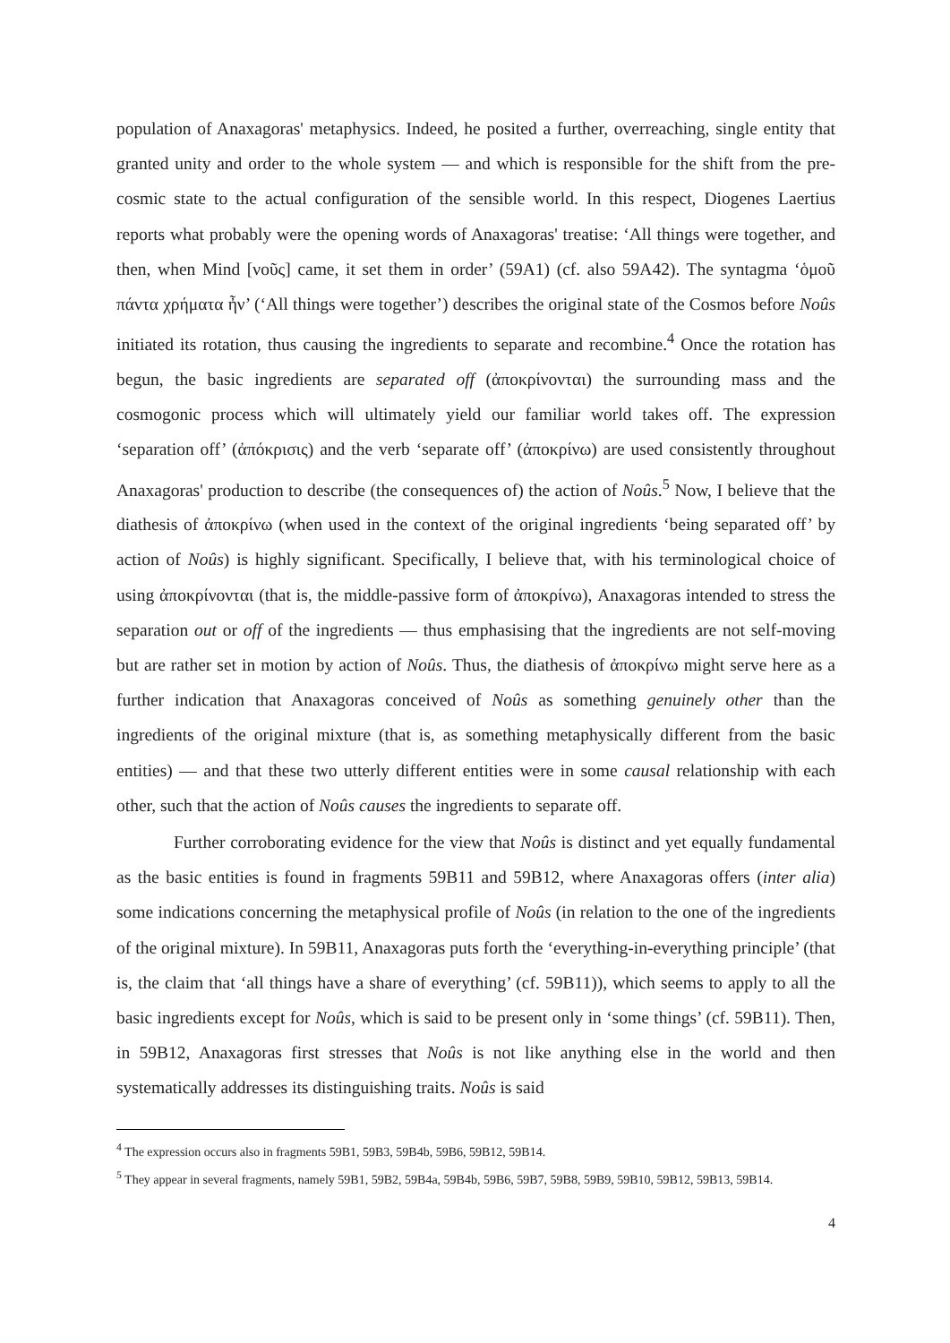population of Anaxagoras' metaphysics. Indeed, he posited a further, overreaching, single entity that granted unity and order to the whole system — and which is responsible for the shift from the pre-cosmic state to the actual configuration of the sensible world. In this respect, Diogenes Laertius reports what probably were the opening words of Anaxagoras' treatise: ‘All things were together, and then, when Mind [νοῦς] came, it set them in order’ (59A1) (cf. also 59A42). The syntagma ‘ὁμοῦ πάντα χρήματα ἦν’ (‘All things were together’) describes the original state of the Cosmos before Noûs initiated its rotation, thus causing the ingredients to separate and recombine.<sup>4</sup> Once the rotation has begun, the basic ingredients are separated off (ἀποκρίνονται) the surrounding mass and the cosmogonic process which will ultimately yield our familiar world takes off. The expression ‘separation off’ (ἀπόκρισις) and the verb ‘separate off’ (ἀποκρίνω) are used consistently throughout Anaxagoras' production to describe (the consequences of) the action of Noûs.<sup>5</sup> Now, I believe that the diathesis of ἀποκρίνω (when used in the context of the original ingredients ‘being separated off’ by action of Noûs) is highly significant. Specifically, I believe that, with his terminological choice of using ἀποκρίνονται (that is, the middle-passive form of ἀποκρίνω), Anaxagoras intended to stress the separation out or off of the ingredients — thus emphasising that the ingredients are not self-moving but are rather set in motion by action of Noûs. Thus, the diathesis of ἀποκρίνω might serve here as a further indication that Anaxagoras conceived of Noûs as something genuinely other than the ingredients of the original mixture (that is, as something metaphysically different from the basic entities) — and that these two utterly different entities were in some causal relationship with each other, such that the action of Noûs causes the ingredients to separate off.
Further corroborating evidence for the view that Noûs is distinct and yet equally fundamental as the basic entities is found in fragments 59B11 and 59B12, where Anaxagoras offers (inter alia) some indications concerning the metaphysical profile of Noûs (in relation to the one of the ingredients of the original mixture). In 59B11, Anaxagoras puts forth the ‘everything-in-everything principle’ (that is, the claim that ‘all things have a share of everything’ (cf. 59B11)), which seems to apply to all the basic ingredients except for Noûs, which is said to be present only in ‘some things’ (cf. 59B11). Then, in 59B12, Anaxagoras first stresses that Noûs is not like anything else in the world and then systematically addresses its distinguishing traits. Noûs is said
<sup>4</sup> The expression occurs also in fragments 59B1, 59B3, 59B4b, 59B6, 59B12, 59B14.
<sup>5</sup> They appear in several fragments, namely 59B1, 59B2, 59B4a, 59B4b, 59B6, 59B7, 59B8, 59B9, 59B10, 59B12, 59B13, 59B14.
4